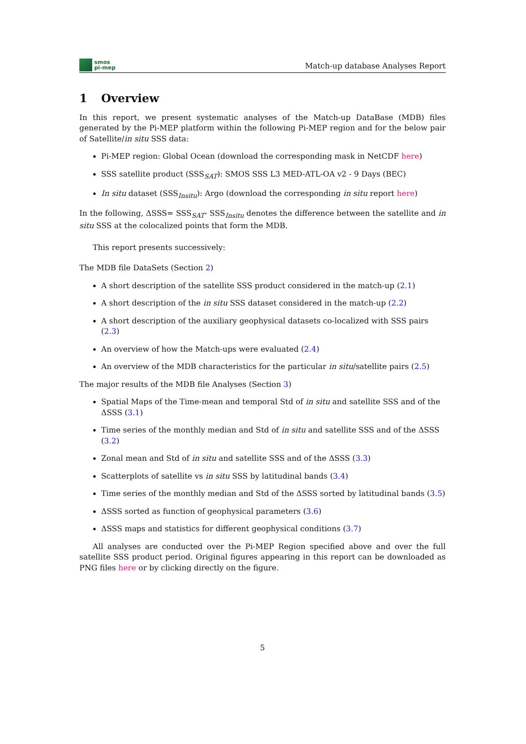smos
pi-mep
Match-up database Analyses Report
1 Overview
In this report, we present systematic analyses of the Match-up DataBase (MDB) files generated by the Pi-MEP platform within the following Pi-MEP region and for the below pair of Satellite/in situ SSS data:
Pi-MEP region: Global Ocean (download the corresponding mask in NetCDF here)
SSS satellite product (SSS<sub>SAT</sub>): SMOS SSS L3 MED-ATL-OA v2 - 9 Days (BEC)
In situ dataset (SSS<sub>Insitu</sub>): Argo (download the corresponding in situ report here)
In the following, ΔSSS= SSS<sub>SAT</sub>- SSS<sub>Insitu</sub> denotes the difference between the satellite and in situ SSS at the colocalized points that form the MDB.
This report presents successively:
The MDB file DataSets (Section 2)
A short description of the satellite SSS product considered in the match-up (2.1)
A short description of the in situ SSS dataset considered in the match-up (2.2)
A short description of the auxiliary geophysical datasets co-localized with SSS pairs (2.3)
An overview of how the Match-ups were evaluated (2.4)
An overview of the MDB characteristics for the particular in situ/satellite pairs (2.5)
The major results of the MDB file Analyses (Section 3)
Spatial Maps of the Time-mean and temporal Std of in situ and satellite SSS and of the ΔSSS (3.1)
Time series of the monthly median and Std of in situ and satellite SSS and of the ΔSSS (3.2)
Zonal mean and Std of in situ and satellite SSS and of the ΔSSS (3.3)
Scatterplots of satellite vs in situ SSS by latitudinal bands (3.4)
Time series of the monthly median and Std of the ΔSSS sorted by latitudinal bands (3.5)
ΔSSS sorted as function of geophysical parameters (3.6)
ΔSSS maps and statistics for different geophysical conditions (3.7)
All analyses are conducted over the Pi-MEP Region specified above and over the full satellite SSS product period. Original figures appearing in this report can be downloaded as PNG files here or by clicking directly on the figure.
5